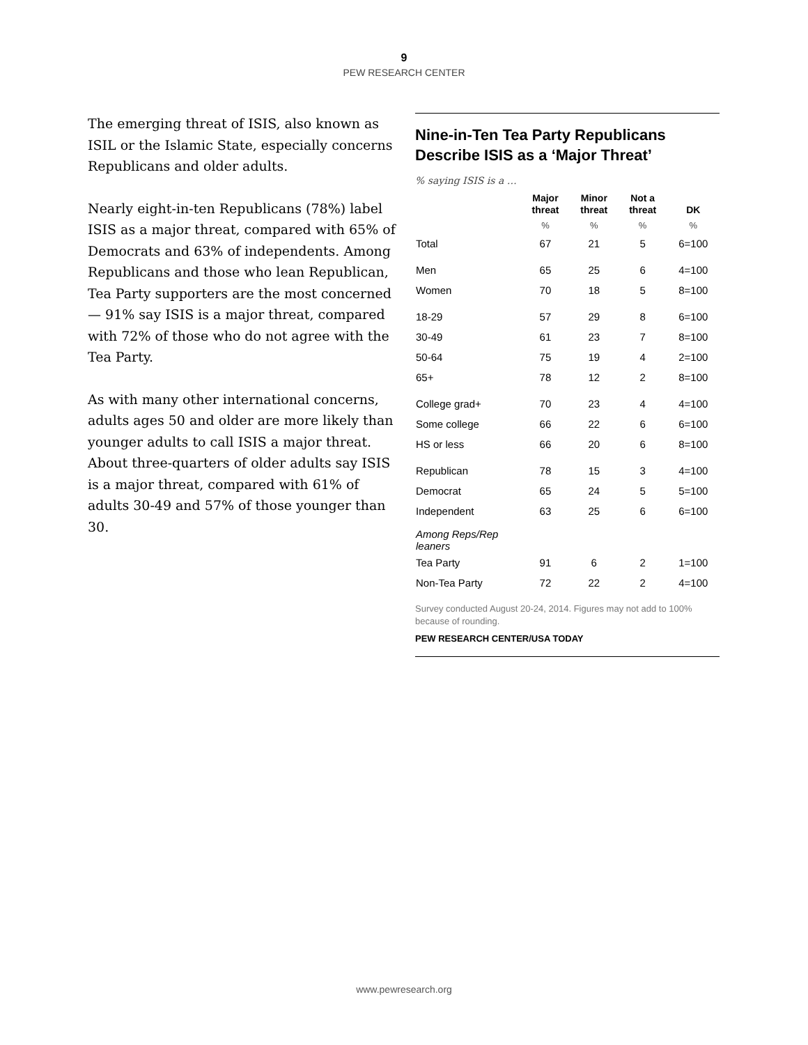9
PEW RESEARCH CENTER
The emerging threat of ISIS, also known as ISIL or the Islamic State, especially concerns Republicans and older adults.
Nearly eight-in-ten Republicans (78%) label ISIS as a major threat, compared with 65% of Democrats and 63% of independents. Among Republicans and those who lean Republican, Tea Party supporters are the most concerned — 91% say ISIS is a major threat, compared with 72% of those who do not agree with the Tea Party.
As with many other international concerns, adults ages 50 and older are more likely than younger adults to call ISIS a major threat. About three-quarters of older adults say ISIS is a major threat, compared with 61% of adults 30-49 and 57% of those younger than 30.
Nine-in-Ten Tea Party Republicans Describe ISIS as a ‘Major Threat’
% saying ISIS is a …
| | Major threat | Minor threat | Not a threat | DK |
| --- | --- | --- | --- | --- |
| | % | % | % | % |
| Total | 67 | 21 | 5 | 6=100 |
| Men | 65 | 25 | 6 | 4=100 |
| Women | 70 | 18 | 5 | 8=100 |
| 18-29 | 57 | 29 | 8 | 6=100 |
| 30-49 | 61 | 23 | 7 | 8=100 |
| 50-64 | 75 | 19 | 4 | 2=100 |
| 65+ | 78 | 12 | 2 | 8=100 |
| College grad+ | 70 | 23 | 4 | 4=100 |
| Some college | 66 | 22 | 6 | 6=100 |
| HS or less | 66 | 20 | 6 | 8=100 |
| Republican | 78 | 15 | 3 | 4=100 |
| Democrat | 65 | 24 | 5 | 5=100 |
| Independent | 63 | 25 | 6 | 6=100 |
| Among Reps/Rep leaners | | | | |
| Tea Party | 91 | 6 | 2 | 1=100 |
| Non-Tea Party | 72 | 22 | 2 | 4=100 |
Survey conducted August 20-24, 2014. Figures may not add to 100% because of rounding.
PEW RESEARCH CENTER/USA TODAY
www.pewresearch.org